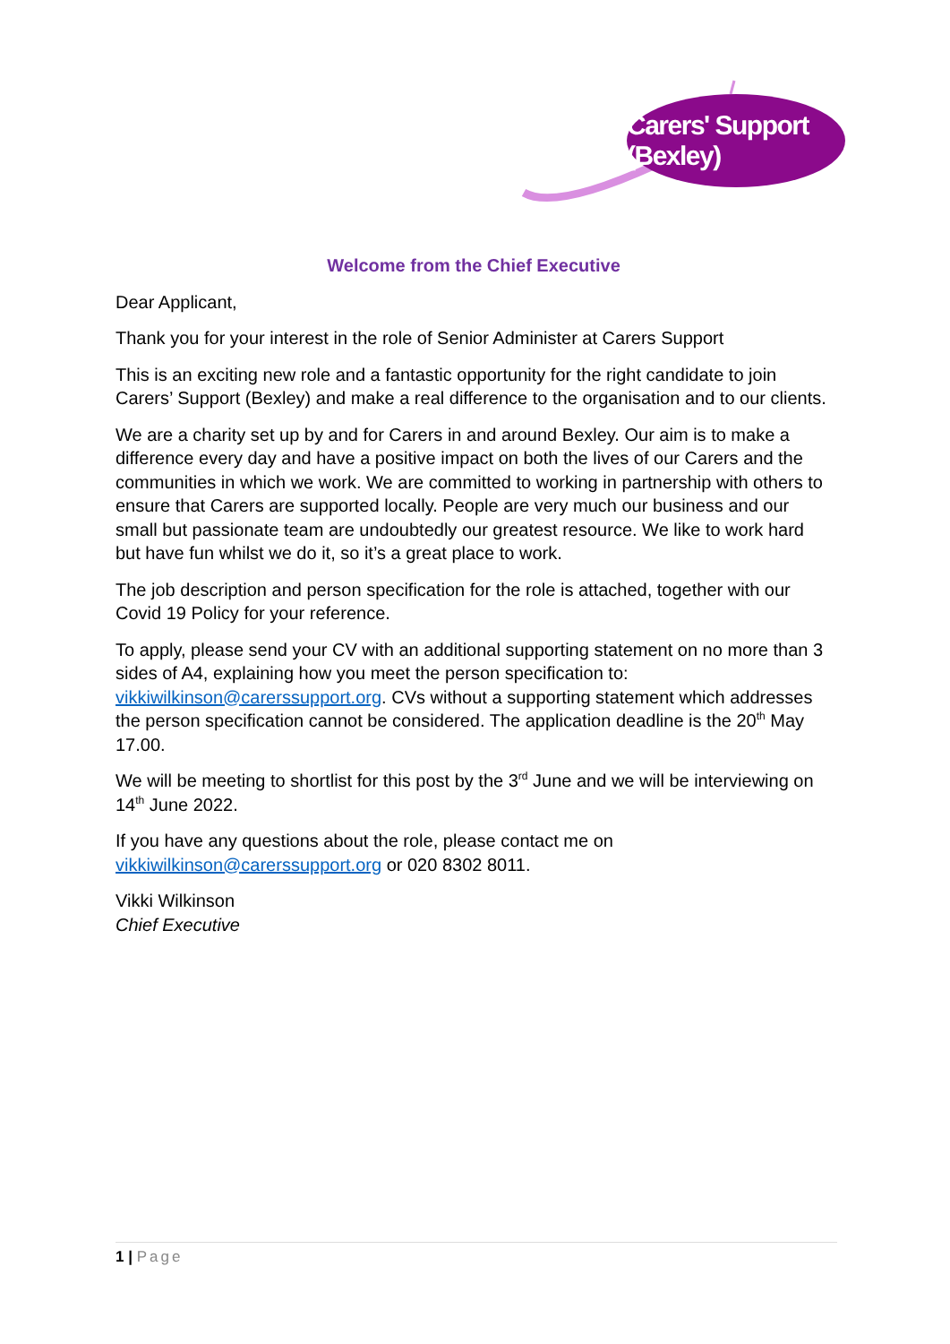Carers' Support (Bexley)
Welcome from the Chief Executive
Dear Applicant,
Thank you for your interest in the role of Senior Administer at Carers Support
This is an exciting new role and a fantastic opportunity for the right candidate to join Carers’ Support (Bexley) and make a real difference to the organisation and to our clients.
We are a charity set up by and for Carers in and around Bexley. Our aim is to make a difference every day and have a positive impact on both the lives of our Carers and the communities in which we work. We are committed to working in partnership with others to ensure that Carers are supported locally. People are very much our business and our small but passionate team are undoubtedly our greatest resource. We like to work hard but have fun whilst we do it, so it’s a great place to work.
The job description and person specification for the role is attached, together with our Covid 19 Policy for your reference.
To apply, please send your CV with an additional supporting statement on no more than 3 sides of A4, explaining how you meet the person specification to: vikkiwilkinson@carerssupport.org. CVs without a supporting statement which addresses the person specification cannot be considered. The application deadline is the 20<sup>th</sup> May 17.00.
We will be meeting to shortlist for this post by the 3<sup>rd</sup> June and we will be interviewing on 14<sup>th</sup> June 2022.
If you have any questions about the role, please contact me on vikkiwilkinson@carerssupport.org or 020 8302 8011.
Vikki Wilkinson
Chief Executive
1 | Page